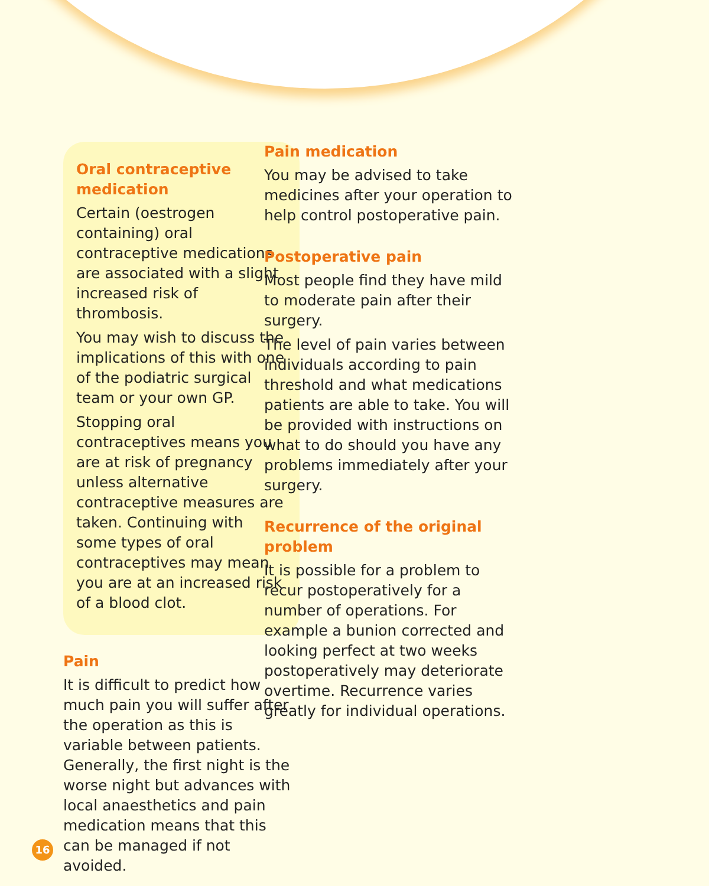Oral contraceptive medication
Certain (oestrogen containing) oral contraceptive medications are associated with a slight increased risk of thrombosis.
You may wish to discuss the implications of this with one of the podiatric surgical team or your own GP.
Stopping oral contraceptives means you are at risk of pregnancy unless alternative contraceptive measures are taken. Continuing with some types of oral contraceptives may mean you are at an increased risk of a blood clot.
Pain
It is difficult to predict how much pain you will suffer after the operation as this is variable between patients. Generally, the first night is the worse night but advances with local anaesthetics and pain medication means that this can be managed if not avoided.
Pain medication
You may be advised to take medicines after your operation to help control postoperative pain.
Postoperative pain
Most people find they have mild to moderate pain after their surgery.
The level of pain varies between individuals according to pain threshold and what medications patients are able to take. You will be provided with instructions on what to do should you have any problems immediately after your surgery.
Recurrence of the original problem
It is possible for a problem to recur postoperatively for a number of operations. For example a bunion corrected and looking perfect at two weeks postoperatively may deteriorate overtime. Recurrence varies greatly for individual operations.
16